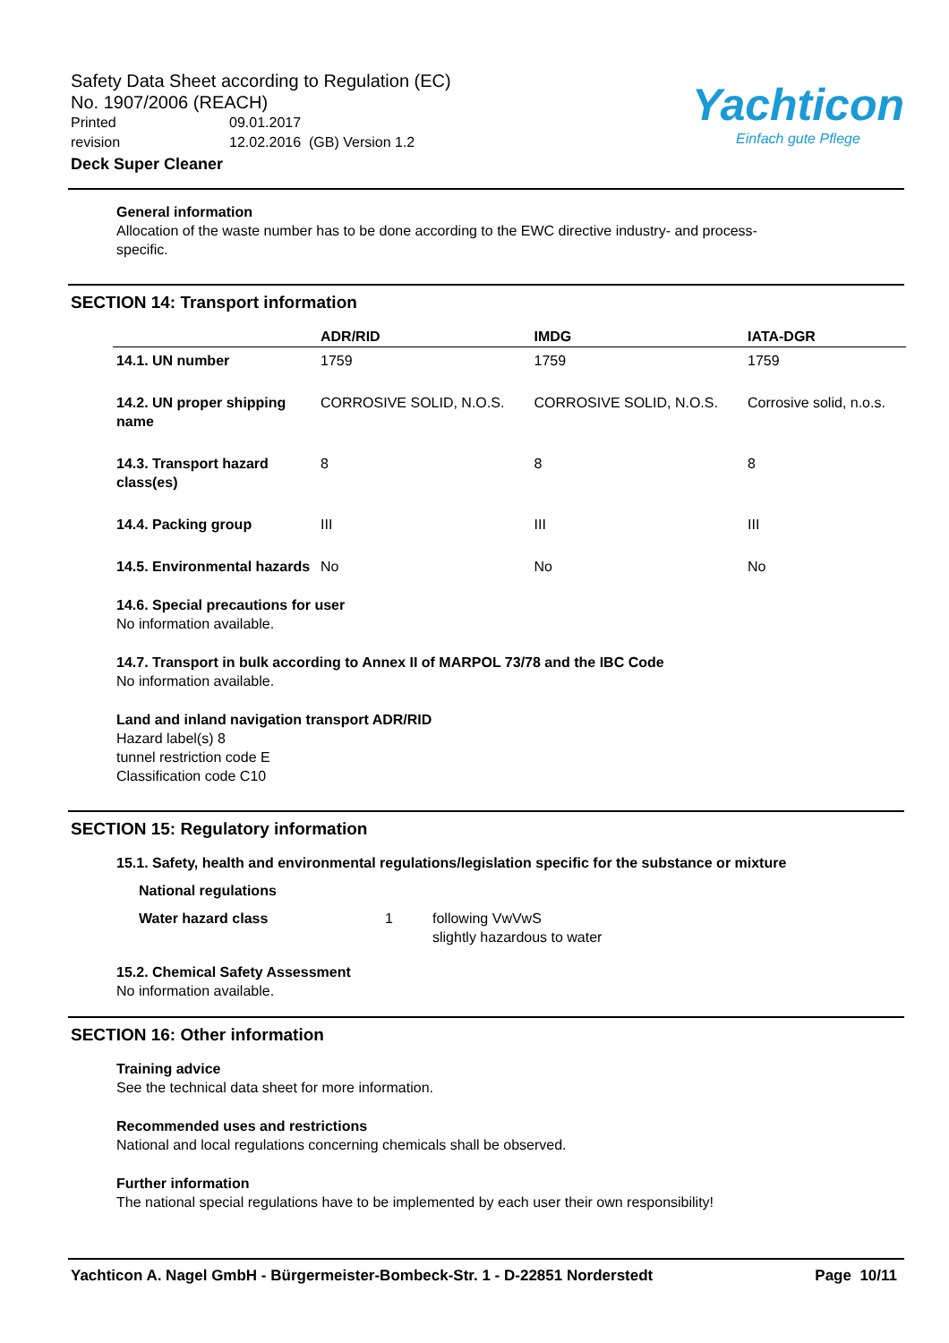Safety Data Sheet according to Regulation (EC)
No. 1907/2006 (REACH)
Printed 09.01.2017
revision 12.02.2016 (GB) Version 1.2
Deck Super Cleaner
Yachticon
Einfach gute Pflege
General information
Allocation of the waste number has to be done according to the EWC directive industry- and process-
specific.
SECTION 14: Transport information
| | ADR/RID | IMDG | IATA-DGR |
| --- | --- | --- | --- |
| 14.1. UN number | 1759 | 1759 | 1759 |
| 14.2. UN proper shipping name | CORROSIVE SOLID, N.O.S. | CORROSIVE SOLID, N.O.S. | Corrosive solid, n.o.s. |
| 14.3. Transport hazard class(es) | 8 | 8 | 8 |
| 14.4. Packing group | III | III | III |
| 14.5. Environmental hazards | No | No | No |
14.6. Special precautions for user
No information available.
14.7. Transport in bulk according to Annex II of MARPOL 73/78 and the IBC Code
No information available.
Land and inland navigation transport ADR/RID
Hazard label(s) 8
tunnel restriction code E
Classification code C10
SECTION 15: Regulatory information
15.1. Safety, health and environmental regulations/legislation specific for the substance or mixture
National regulations
Water hazard class 1 following VwVwS
slightly hazardous to water
15.2. Chemical Safety Assessment
No information available.
SECTION 16: Other information
Training advice
See the technical data sheet for more information.
Recommended uses and restrictions
National and local regulations concerning chemicals shall be observed.
Further information
The national special regulations have to be implemented by each user their own responsibility!
Yachticon A. Nagel GmbH - Bürgermeister-Bombeck-Str. 1 - D-22851 Norderstedt Page 10/11